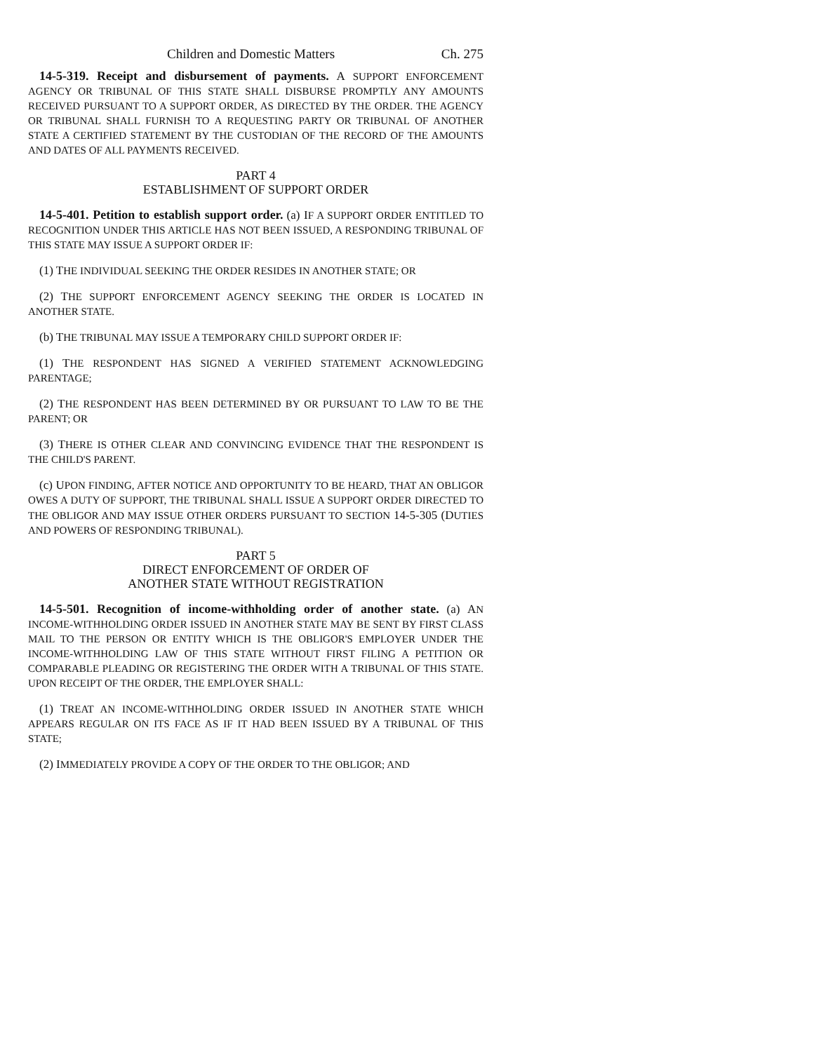Children and Domestic Matters Ch. 275
14-5-319. Receipt and disbursement of payments. A SUPPORT ENFORCEMENT AGENCY OR TRIBUNAL OF THIS STATE SHALL DISBURSE PROMPTLY ANY AMOUNTS RECEIVED PURSUANT TO A SUPPORT ORDER, AS DIRECTED BY THE ORDER. THE AGENCY OR TRIBUNAL SHALL FURNISH TO A REQUESTING PARTY OR TRIBUNAL OF ANOTHER STATE A CERTIFIED STATEMENT BY THE CUSTODIAN OF THE RECORD OF THE AMOUNTS AND DATES OF ALL PAYMENTS RECEIVED.
PART 4
ESTABLISHMENT OF SUPPORT ORDER
14-5-401. Petition to establish support order. (a) IF A SUPPORT ORDER ENTITLED TO RECOGNITION UNDER THIS ARTICLE HAS NOT BEEN ISSUED, A RESPONDING TRIBUNAL OF THIS STATE MAY ISSUE A SUPPORT ORDER IF:
(1) THE INDIVIDUAL SEEKING THE ORDER RESIDES IN ANOTHER STATE; OR
(2) THE SUPPORT ENFORCEMENT AGENCY SEEKING THE ORDER IS LOCATED IN ANOTHER STATE.
(b) THE TRIBUNAL MAY ISSUE A TEMPORARY CHILD SUPPORT ORDER IF:
(1) THE RESPONDENT HAS SIGNED A VERIFIED STATEMENT ACKNOWLEDGING PARENTAGE;
(2) THE RESPONDENT HAS BEEN DETERMINED BY OR PURSUANT TO LAW TO BE THE PARENT; OR
(3) THERE IS OTHER CLEAR AND CONVINCING EVIDENCE THAT THE RESPONDENT IS THE CHILD'S PARENT.
(c) UPON FINDING, AFTER NOTICE AND OPPORTUNITY TO BE HEARD, THAT AN OBLIGOR OWES A DUTY OF SUPPORT, THE TRIBUNAL SHALL ISSUE A SUPPORT ORDER DIRECTED TO THE OBLIGOR AND MAY ISSUE OTHER ORDERS PURSUANT TO SECTION 14-5-305 (DUTIES AND POWERS OF RESPONDING TRIBUNAL).
PART 5
DIRECT ENFORCEMENT OF ORDER OF
ANOTHER STATE WITHOUT REGISTRATION
14-5-501. Recognition of income-withholding order of another state. (a) AN INCOME-WITHHOLDING ORDER ISSUED IN ANOTHER STATE MAY BE SENT BY FIRST CLASS MAIL TO THE PERSON OR ENTITY WHICH IS THE OBLIGOR'S EMPLOYER UNDER THE INCOME-WITHHOLDING LAW OF THIS STATE WITHOUT FIRST FILING A PETITION OR COMPARABLE PLEADING OR REGISTERING THE ORDER WITH A TRIBUNAL OF THIS STATE. UPON RECEIPT OF THE ORDER, THE EMPLOYER SHALL:
(1) TREAT AN INCOME-WITHHOLDING ORDER ISSUED IN ANOTHER STATE WHICH APPEARS REGULAR ON ITS FACE AS IF IT HAD BEEN ISSUED BY A TRIBUNAL OF THIS STATE;
(2) IMMEDIATELY PROVIDE A COPY OF THE ORDER TO THE OBLIGOR; AND